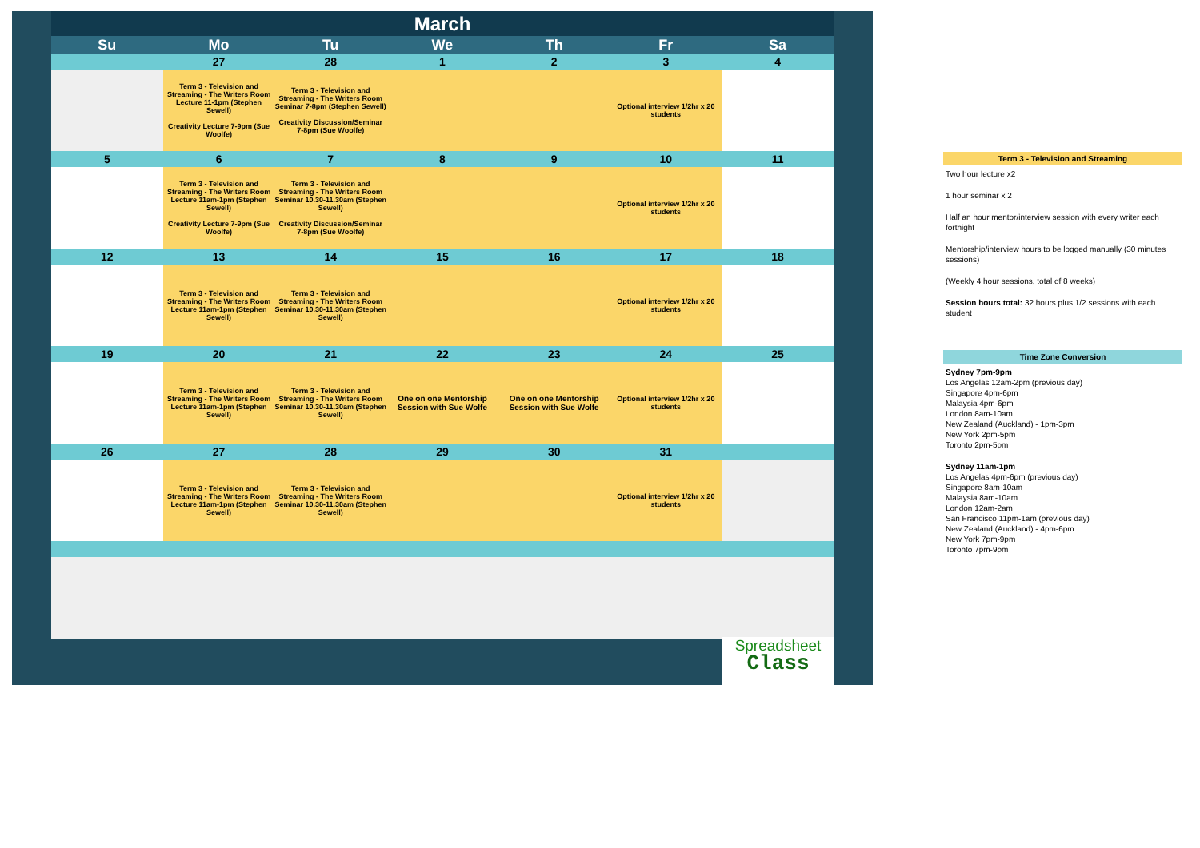| March | | | | | | |
| Su | Mo | Tu | We | Th | Fr | Sa |
| | 27 | 28 | 1 | 2 | 3 | 4 |
| | Term 3 - Television and Streaming - The Writers Room Lecture 11-1pm (Stephen Sewell) Creativity Lecture 7-9pm (Sue Woolfe) | Term 3 - Television and Streaming - The Writers Room Seminar 7-8pm (Stephen Sewell) Creativity Discussion/Seminar 7-8pm (Sue Woolfe) | | | Optional interview 1/2hr x 20 students | |
| 5 | 6 | 7 | 8 | 9 | 10 | 11 |
| | Term 3 - Television and Streaming - The Writers Room Lecture 11am-1pm (Stephen Sewell) Creativity Lecture 7-9pm (Sue Woolfe) | Term 3 - Television and Streaming - The Writers Room Seminar 10.30-11.30am (Stephen Sewell) Creativity Discussion/Seminar 7-8pm (Sue Woolfe) | | | Optional interview 1/2hr x 20 students | |
| 12 | 13 | 14 | 15 | 16 | 17 | 18 |
| | Term 3 - Television and Streaming - The Writers Room Lecture 11am-1pm (Stephen Sewell) | Term 3 - Television and Streaming - The Writers Room Seminar 10.30-11.30am (Stephen Sewell) | | | Optional interview 1/2hr x 20 students | |
| 19 | 20 | 21 | 22 | 23 | 24 | 25 |
| | Term 3 - Television and Streaming - The Writers Room Lecture 11am-1pm (Stephen Sewell) | Term 3 - Television and Streaming - The Writers Room Seminar 10.30-11.30am (Stephen Sewell) | One on one Mentorship Session with Sue Wolfe | One on one Mentorship Session with Sue Wolfe | Optional interview 1/2hr x 20 students | |
| 26 | 27 | 28 | 29 | 30 | 31 | |
| | Term 3 - Television and Streaming - The Writers Room Lecture 11am-1pm (Stephen Sewell) | Term 3 - Television and Streaming - The Writers Room Seminar 10.30-11.30am (Stephen Sewell) | | | Optional interview 1/2hr x 20 students | |
Spreadsheet
Class
Term 3 - Television and Streaming
Two hour lecture x2
1 hour seminar x 2
Half an hour mentor/interview session with every writer each fortnight
Mentorship/interview hours to be logged manually (30 minutes sessions)
(Weekly 4 hour sessions, total of 8 weeks)
Session hours total: 32 hours plus 1/2 sessions with each student
Time Zone Conversion
Sydney 7pm-9pm
Los Angelas 12am-2pm (previous day)
Singapore 4pm-6pm
Malaysia 4pm-6pm
London 8am-10am
New Zealand (Auckland) - 1pm-3pm
New York 2pm-5pm
Toronto 2pm-5pm
Sydney 11am-1pm
Los Angelas 4pm-6pm (previous day)
Singapore 8am-10am
Malaysia 8am-10am
London 12am-2am
San Francisco 11pm-1am (previous day)
New Zealand (Auckland) - 4pm-6pm
New York 7pm-9pm
Toronto 7pm-9pm